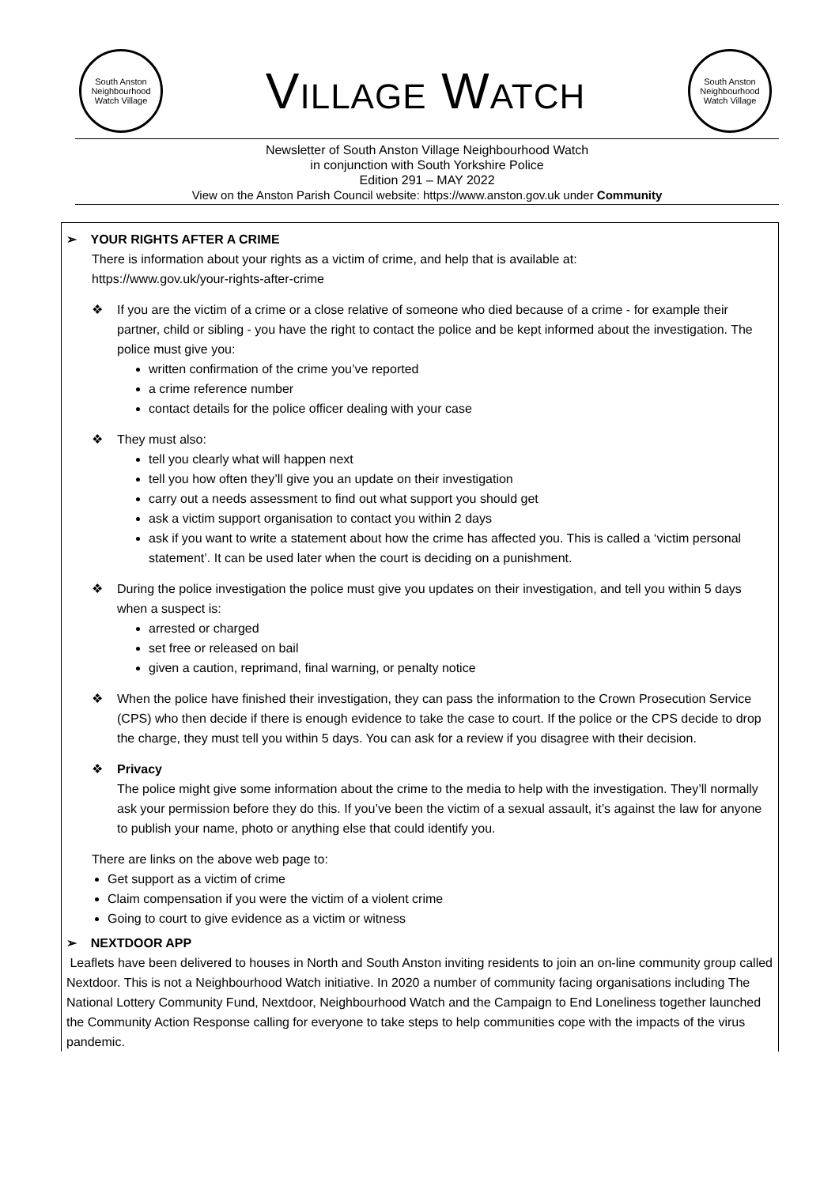South Anston Neighbourhood Watch Village
VILLAGE WATCH
South Anston Neighbourhood Watch Village
Newsletter of South Anston Village Neighbourhood Watch
in conjunction with South Yorkshire Police
Edition 291 – MAY 2022
View on the Anston Parish Council website: https://www.anston.gov.uk under Community
➢ YOUR RIGHTS AFTER A CRIME
There is information about your rights as a victim of crime, and help that is available at:
https://www.gov.uk/your-rights-after-crime
❖ If you are the victim of a crime or a close relative of someone who died because of a crime - for example their partner, child or sibling - you have the right to contact the police and be kept informed about the investigation. The police must give you:
written confirmation of the crime you’ve reported
a crime reference number
contact details for the police officer dealing with your case
❖ They must also:
tell you clearly what will happen next
tell you how often they’ll give you an update on their investigation
carry out a needs assessment to find out what support you should get
ask a victim support organisation to contact you within 2 days
ask if you want to write a statement about how the crime has affected you. This is called a ‘victim personal statement’. It can be used later when the court is deciding on a punishment.
❖ During the police investigation the police must give you updates on their investigation, and tell you within 5 days when a suspect is:
arrested or charged
set free or released on bail
given a caution, reprimand, final warning, or penalty notice
❖ When the police have finished their investigation, they can pass the information to the Crown Prosecution Service (CPS) who then decide if there is enough evidence to take the case to court. If the police or the CPS decide to drop the charge, they must tell you within 5 days. You can ask for a review if you disagree with their decision.
❖ Privacy
The police might give some information about the crime to the media to help with the investigation. They’ll normally ask your permission before they do this. If you’ve been the victim of a sexual assault, it’s against the law for anyone to publish your name, photo or anything else that could identify you.
There are links on the above web page to:
Get support as a victim of crime
Claim compensation if you were the victim of a violent crime
Going to court to give evidence as a victim or witness
➢ NEXTDOOR APP
Leaflets have been delivered to houses in North and South Anston inviting residents to join an on-line community group called Nextdoor. This is not a Neighbourhood Watch initiative. In 2020 a number of community facing organisations including The National Lottery Community Fund, Nextdoor, Neighbourhood Watch and the Campaign to End Loneliness together launched the Community Action Response calling for everyone to take steps to help communities cope with the impacts of the virus pandemic.